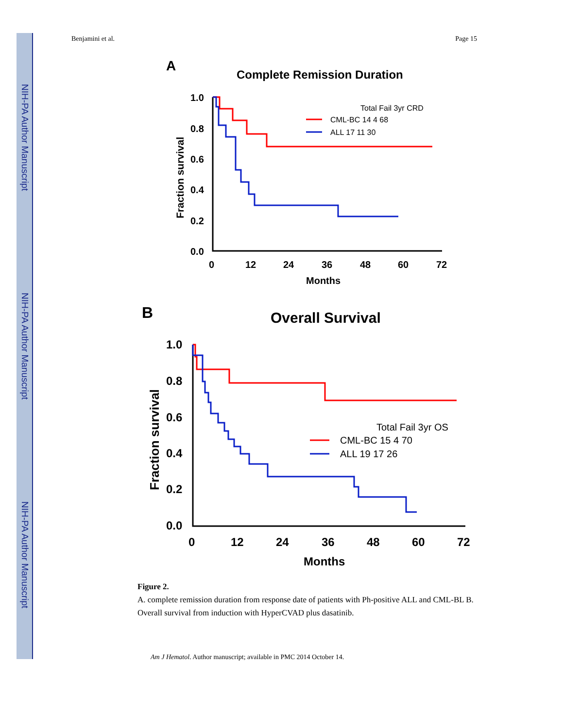NIH-PA Author Manuscript
NIH-PA Author Manuscript
NIH-PA Author Manuscript
Benjamini et al. Page 15
A
Complete Remission Duration
Fraction survival
1.0
0.8
0.6
0.4
0.2
0.0
0
12
24
36
48
60
72
Months
Total Fail 3yr CRD
CML-BC 14 4 68
ALL 17 11 30
B
Overall Survival
Fraction survival
1.0
0.8
0.6
0.4
0.2
0.0
0
12
24
36
48
60
72
Months
Total Fail 3yr OS
CML-BC 15 4 70
ALL 19 17 26
Figure 2.
A. complete remission duration from response date of patients with Ph-positive ALL and CML-BL B. Overall survival from induction with HyperCVAD plus dasatinib.
Am J Hematol. Author manuscript; available in PMC 2014 October 14.